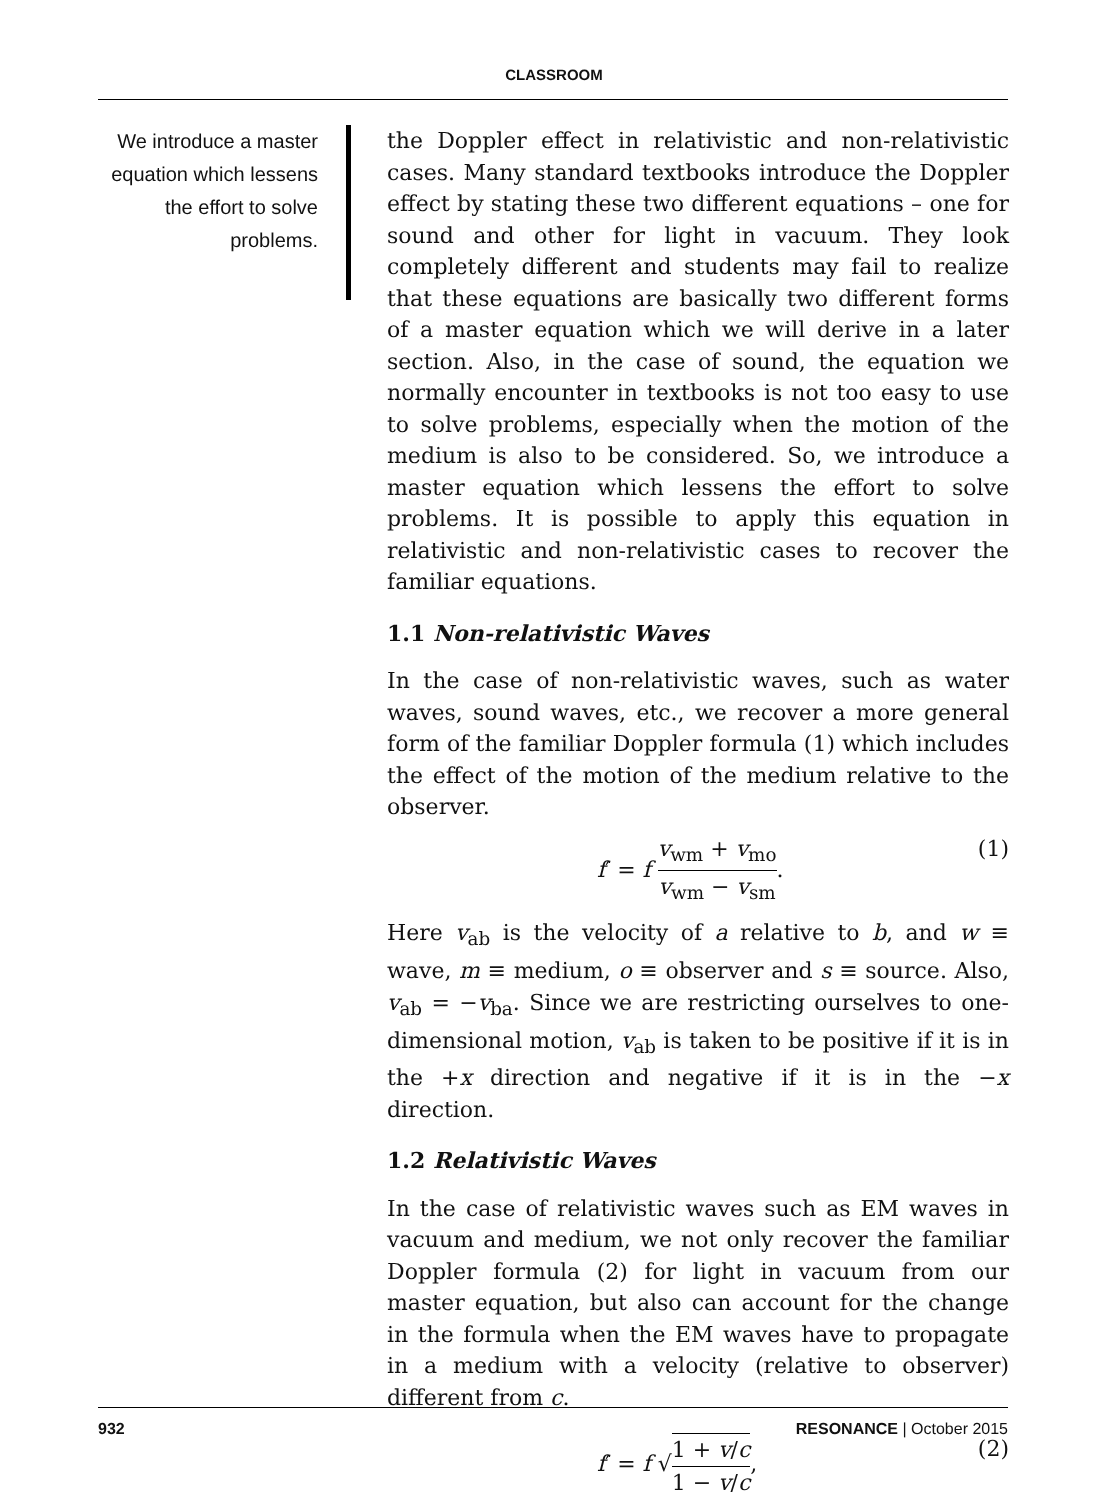CLASSROOM
We introduce a master equation which lessens the effort to solve problems.
the Doppler effect in relativistic and non-relativistic cases. Many standard textbooks introduce the Doppler effect by stating these two different equations – one for sound and other for light in vacuum. They look completely different and students may fail to realize that these equations are basically two different forms of a master equation which we will derive in a later section. Also, in the case of sound, the equation we normally encounter in textbooks is not too easy to use to solve problems, especially when the motion of the medium is also to be considered. So, we introduce a master equation which lessens the effort to solve problems. It is possible to apply this equation in relativistic and non-relativistic cases to recover the familiar equations.
1.1 Non-relativistic Waves
In the case of non-relativistic waves, such as water waves, sound waves, etc., we recover a more general form of the familiar Doppler formula (1) which includes the effect of the motion of the medium relative to the observer.
f′ = f v<sub>wm</sub> + v<sub>mo</sub> v<sub>wm</sub> − v<sub>sm</sub>. (1)
Here v<sub>ab</sub> is the velocity of a relative to b, and w ≡ wave, m ≡ medium, o ≡ observer and s ≡ source. Also, v<sub>ab</sub> = −v<sub>ba</sub>. Since we are restricting ourselves to one-dimensional motion, v<sub>ab</sub> is taken to be positive if it is in the +x direction and negative if it is in the −x direction.
1.2 Relativistic Waves
In the case of relativistic waves such as EM waves in vacuum and medium, we not only recover the familiar Doppler formula (2) for light in vacuum from our master equation, but also can account for the change in the formula when the EM waves have to propagate in a medium with a velocity (relative to observer) different from c.
f′ = f √1 + v/c 1 − v/c, (2)
932 RESONANCE | October 2015